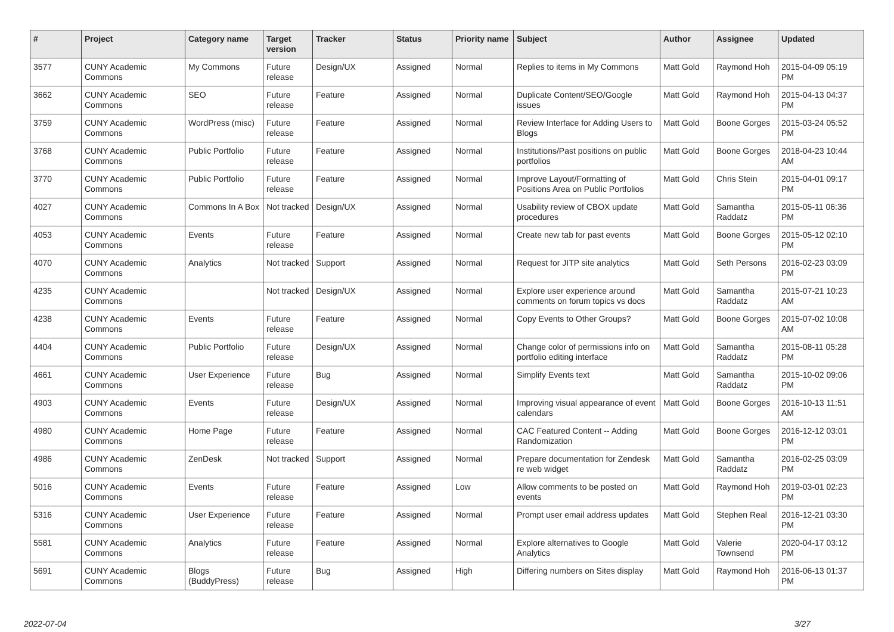| # | Project | Category name | Target version | Tracker | Status | Priority name | Subject | Author | Assignee | Updated |
| --- | --- | --- | --- | --- | --- | --- | --- | --- | --- | --- |
| 3577 | CUNY Academic Commons | My Commons | Future release | Design/UX | Assigned | Normal | Replies to items in My Commons | Matt Gold | Raymond Hoh | 2015-04-09 05:19 PM |
| 3662 | CUNY Academic Commons | SEO | Future release | Feature | Assigned | Normal | Duplicate Content/SEO/Google issues | Matt Gold | Raymond Hoh | 2015-04-13 04:37 PM |
| 3759 | CUNY Academic Commons | WordPress (misc) | Future release | Feature | Assigned | Normal | Review Interface for Adding Users to Blogs | Matt Gold | Boone Gorges | 2015-03-24 05:52 PM |
| 3768 | CUNY Academic Commons | Public Portfolio | Future release | Feature | Assigned | Normal | Institutions/Past positions on public portfolios | Matt Gold | Boone Gorges | 2018-04-23 10:44 AM |
| 3770 | CUNY Academic Commons | Public Portfolio | Future release | Feature | Assigned | Normal | Improve Layout/Formatting of Positions Area on Public Portfolios | Matt Gold | Chris Stein | 2015-04-01 09:17 PM |
| 4027 | CUNY Academic Commons | Commons In A Box | Not tracked | Design/UX | Assigned | Normal | Usability review of CBOX update procedures | Matt Gold | Samantha Raddatz | 2015-05-11 06:36 PM |
| 4053 | CUNY Academic Commons | Events | Future release | Feature | Assigned | Normal | Create new tab for past events | Matt Gold | Boone Gorges | 2015-05-12 02:10 PM |
| 4070 | CUNY Academic Commons | Analytics | Not tracked | Support | Assigned | Normal | Request for JITP site analytics | Matt Gold | Seth Persons | 2016-02-23 03:09 PM |
| 4235 | CUNY Academic Commons | | Not tracked | Design/UX | Assigned | Normal | Explore user experience around comments on forum topics vs docs | Matt Gold | Samantha Raddatz | 2015-07-21 10:23 AM |
| 4238 | CUNY Academic Commons | Events | Future release | Feature | Assigned | Normal | Copy Events to Other Groups? | Matt Gold | Boone Gorges | 2015-07-02 10:08 AM |
| 4404 | CUNY Academic Commons | Public Portfolio | Future release | Design/UX | Assigned | Normal | Change color of permissions info on portfolio editing interface | Matt Gold | Samantha Raddatz | 2015-08-11 05:28 PM |
| 4661 | CUNY Academic Commons | User Experience | Future release | Bug | Assigned | Normal | Simplify Events text | Matt Gold | Samantha Raddatz | 2015-10-02 09:06 PM |
| 4903 | CUNY Academic Commons | Events | Future release | Design/UX | Assigned | Normal | Improving visual appearance of event calendars | Matt Gold | Boone Gorges | 2016-10-13 11:51 AM |
| 4980 | CUNY Academic Commons | Home Page | Future release | Feature | Assigned | Normal | CAC Featured Content -- Adding Randomization | Matt Gold | Boone Gorges | 2016-12-12 03:01 PM |
| 4986 | CUNY Academic Commons | ZenDesk | Not tracked | Support | Assigned | Normal | Prepare documentation for Zendesk re web widget | Matt Gold | Samantha Raddatz | 2016-02-25 03:09 PM |
| 5016 | CUNY Academic Commons | Events | Future release | Feature | Assigned | Low | Allow comments to be posted on events | Matt Gold | Raymond Hoh | 2019-03-01 02:23 PM |
| 5316 | CUNY Academic Commons | User Experience | Future release | Feature | Assigned | Normal | Prompt user email address updates | Matt Gold | Stephen Real | 2016-12-21 03:30 PM |
| 5581 | CUNY Academic Commons | Analytics | Future release | Feature | Assigned | Normal | Explore alternatives to Google Analytics | Matt Gold | Valerie Townsend | 2020-04-17 03:12 PM |
| 5691 | CUNY Academic Commons | Blogs (BuddyPress) | Future release | Bug | Assigned | High | Differing numbers on Sites display | Matt Gold | Raymond Hoh | 2016-06-13 01:37 PM |
2022-07-04 3/27